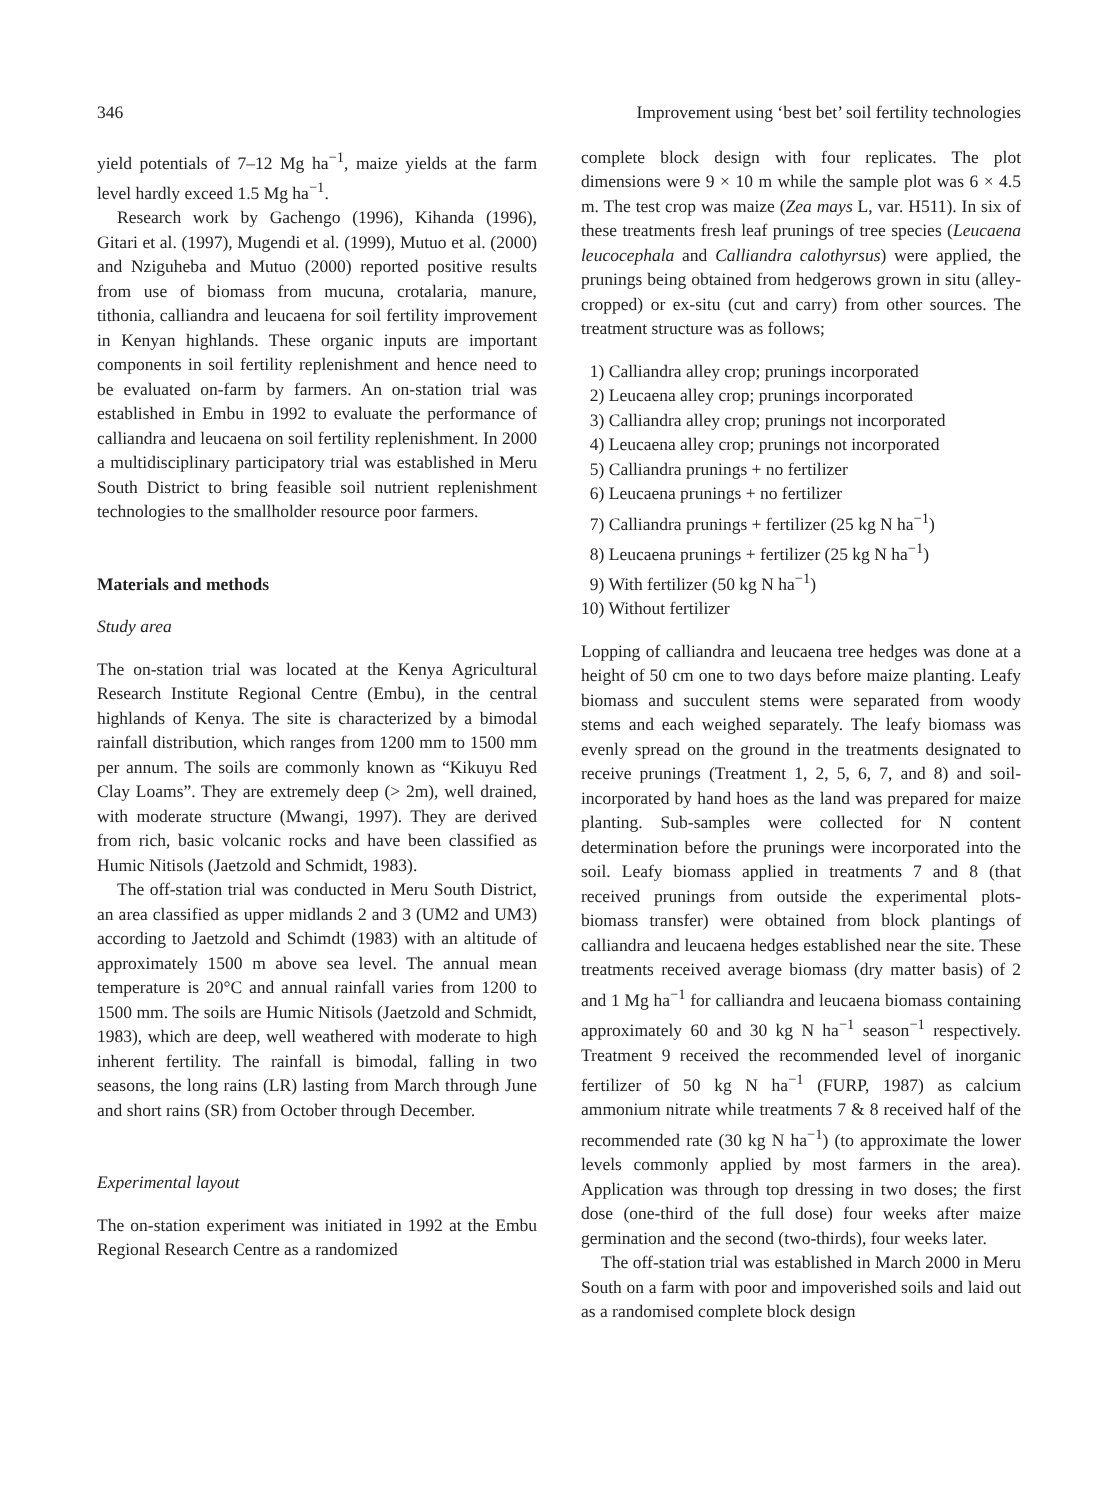346 Improvement using ‘best bet’ soil fertility technologies
yield potentials of 7–12 Mg ha<sup>−1</sup>, maize yields at the farm level hardly exceed 1.5 Mg ha<sup>−1</sup>.
Research work by Gachengo (1996), Kihanda (1996), Gitari et al. (1997), Mugendi et al. (1999), Mutuo et al. (2000) and Nziguheba and Mutuo (2000) reported positive results from use of biomass from mucuna, crotalaria, manure, tithonia, calliandra and leucaena for soil fertility improvement in Kenyan highlands. These organic inputs are important components in soil fertility replenishment and hence need to be evaluated on-farm by farmers. An on-station trial was established in Embu in 1992 to evaluate the performance of calliandra and leucaena on soil fertility replenishment. In 2000 a multidisciplinary participatory trial was established in Meru South District to bring feasible soil nutrient replenishment technologies to the smallholder resource poor farmers.
Materials and methods
Study area
The on-station trial was located at the Kenya Agricultural Research Institute Regional Centre (Embu), in the central highlands of Kenya. The site is characterized by a bimodal rainfall distribution, which ranges from 1200 mm to 1500 mm per annum. The soils are commonly known as “Kikuyu Red Clay Loams”. They are extremely deep (> 2m), well drained, with moderate structure (Mwangi, 1997). They are derived from rich, basic volcanic rocks and have been classified as Humic Nitisols (Jaetzold and Schmidt, 1983).
The off-station trial was conducted in Meru South District, an area classified as upper midlands 2 and 3 (UM2 and UM3) according to Jaetzold and Schimdt (1983) with an altitude of approximately 1500 m above sea level. The annual mean temperature is 20°C and annual rainfall varies from 1200 to 1500 mm. The soils are Humic Nitisols (Jaetzold and Schmidt, 1983), which are deep, well weathered with moderate to high inherent fertility. The rainfall is bimodal, falling in two seasons, the long rains (LR) lasting from March through June and short rains (SR) from October through December.
Experimental layout
The on-station experiment was initiated in 1992 at the Embu Regional Research Centre as a randomized
complete block design with four replicates. The plot dimensions were 9 × 10 m while the sample plot was 6 × 4.5 m. The test crop was maize (Zea mays L, var. H511). In six of these treatments fresh leaf prunings of tree species (Leucaena leucocephala and Calliandra calothyrsus) were applied, the prunings being obtained from hedgerows grown in situ (alley-cropped) or ex-situ (cut and carry) from other sources. The treatment structure was as follows;
1) Calliandra alley crop; prunings incorporated
2) Leucaena alley crop; prunings incorporated
3) Calliandra alley crop; prunings not incorporated
4) Leucaena alley crop; prunings not incorporated
5) Calliandra prunings + no fertilizer
6) Leucaena prunings + no fertilizer
7) Calliandra prunings + fertilizer (25 kg N ha<sup>−1</sup>)
8) Leucaena prunings + fertilizer (25 kg N ha<sup>−1</sup>)
9) With fertilizer (50 kg N ha<sup>−1</sup>)
10) Without fertilizer
Lopping of calliandra and leucaena tree hedges was done at a height of 50 cm one to two days before maize planting. Leafy biomass and succulent stems were separated from woody stems and each weighed separately. The leafy biomass was evenly spread on the ground in the treatments designated to receive prunings (Treatment 1, 2, 5, 6, 7, and 8) and soil-incorporated by hand hoes as the land was prepared for maize planting. Sub-samples were collected for N content determination before the prunings were incorporated into the soil. Leafy biomass applied in treatments 7 and 8 (that received prunings from outside the experimental plots-biomass transfer) were obtained from block plantings of calliandra and leucaena hedges established near the site. These treatments received average biomass (dry matter basis) of 2 and 1 Mg ha<sup>−1</sup> for calliandra and leucaena biomass containing approximately 60 and 30 kg N ha<sup>−1</sup> season<sup>−1</sup> respectively. Treatment 9 received the recommended level of inorganic fertilizer of 50 kg N ha<sup>−1</sup> (FURP, 1987) as calcium ammonium nitrate while treatments 7 & 8 received half of the recommended rate (30 kg N ha<sup>−1</sup>) (to approximate the lower levels commonly applied by most farmers in the area). Application was through top dressing in two doses; the first dose (one-third of the full dose) four weeks after maize germination and the second (two-thirds), four weeks later.
The off-station trial was established in March 2000 in Meru South on a farm with poor and impoverished soils and laid out as a randomised complete block design